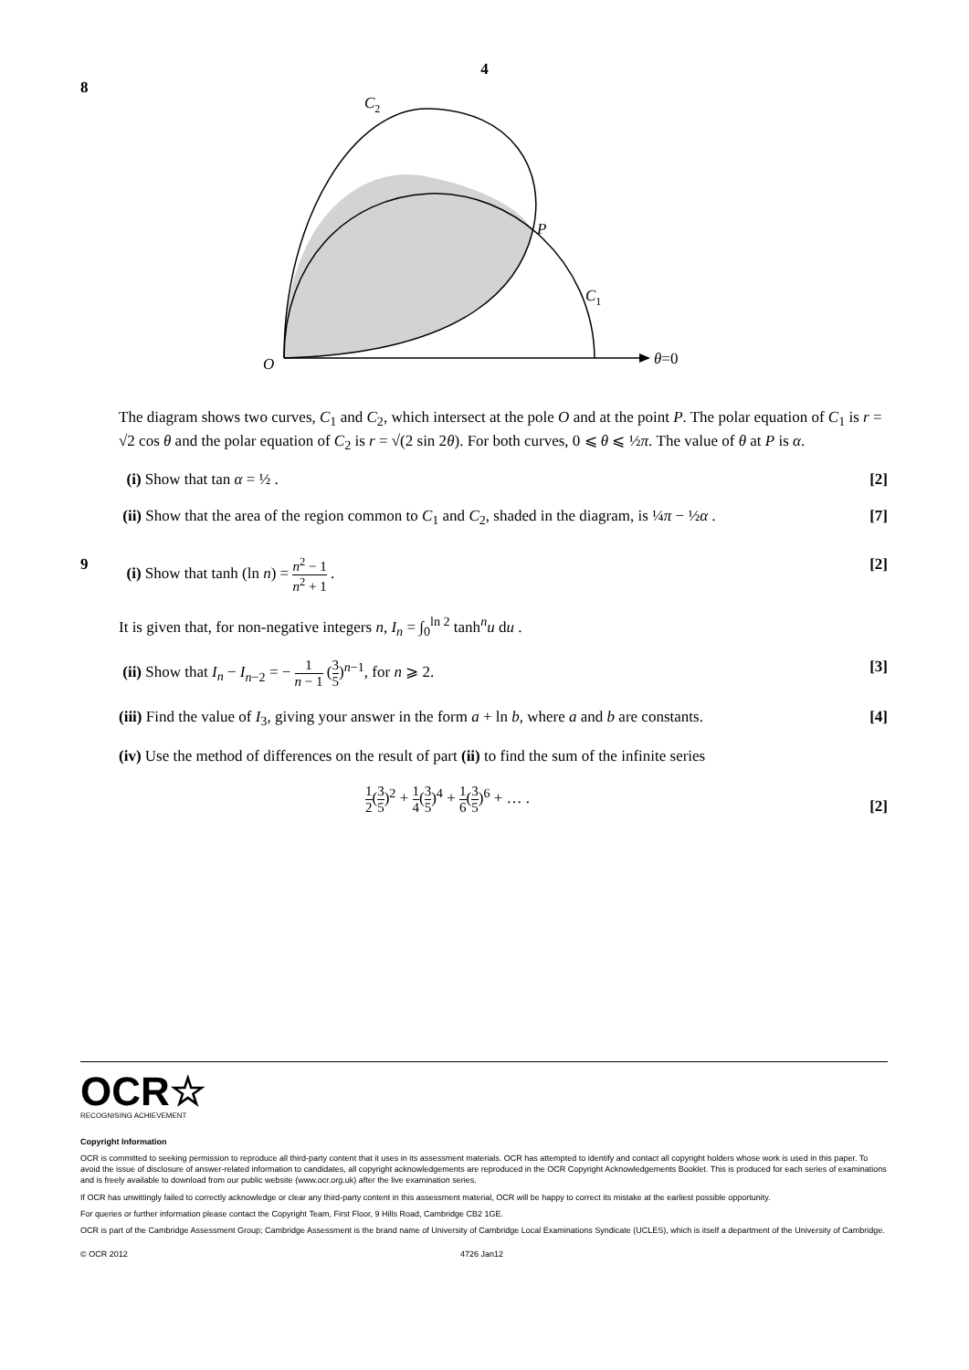4
8
C2
P
C1
O
θ=0
The diagram shows two curves, C<sub>1</sub> and C<sub>2</sub>, which intersect at the pole O and at the point P. The polar equation of C<sub>1</sub> is r = √2 cos θ and the polar equation of C<sub>2</sub> is r = √(2 sin 2θ). For both curves, 0 ⩽ θ ⩽ ½π. The value of θ at P is α.
(i) Show that tan α = ½ . [2]
(ii) Show that the area of the region common to C<sub>1</sub> and C<sub>2</sub>, shaded in the diagram, is ¼π − ½α . [7]
9 (i) Show that tanh (ln n) = n<sup>2</sup> − 1 n<sup>2</sup> + 1 . [2]
It is given that, for non-negative integers n, I<sub>n</sub> = ∫<sub>0</sub><sup>ln 2</sup> tanh<sup>n</sup>u du .
(ii) Show that I<sub>n</sub> − I<sub>n−2</sub> = − 1 n − 1 (3 5)<sup>n−1</sup>, for n ⩾ 2. [3]
(iii) Find the value of I<sub>3</sub>, giving your answer in the form a + ln b, where a and b are constants. [4]
(iv) Use the method of differences on the result of part (ii) to find the sum of the infinite series
1 2(3 5)<sup>2</sup> + 1 4(3 5)<sup>4</sup> + 1 6(3 5)<sup>6</sup> + … . [2]
OCR☆
RECOGNISING ACHIEVEMENT
Copyright Information
OCR is committed to seeking permission to reproduce all third-party content that it uses in its assessment materials. OCR has attempted to identify and contact all copyright holders whose work is used in this paper. To avoid the issue of disclosure of answer-related information to candidates, all copyright acknowledgements are reproduced in the OCR Copyright Acknowledgements Booklet. This is produced for each series of examinations and is freely available to download from our public website (www.ocr.org.uk) after the live examination series.
If OCR has unwittingly failed to correctly acknowledge or clear any third-party content in this assessment material, OCR will be happy to correct its mistake at the earliest possible opportunity.
For queries or further information please contact the Copyright Team, First Floor, 9 Hills Road, Cambridge CB2 1GE.
OCR is part of the Cambridge Assessment Group; Cambridge Assessment is the brand name of University of Cambridge Local Examinations Syndicate (UCLES), which is itself a department of the University of Cambridge.
© OCR 2012 4726 Jan12